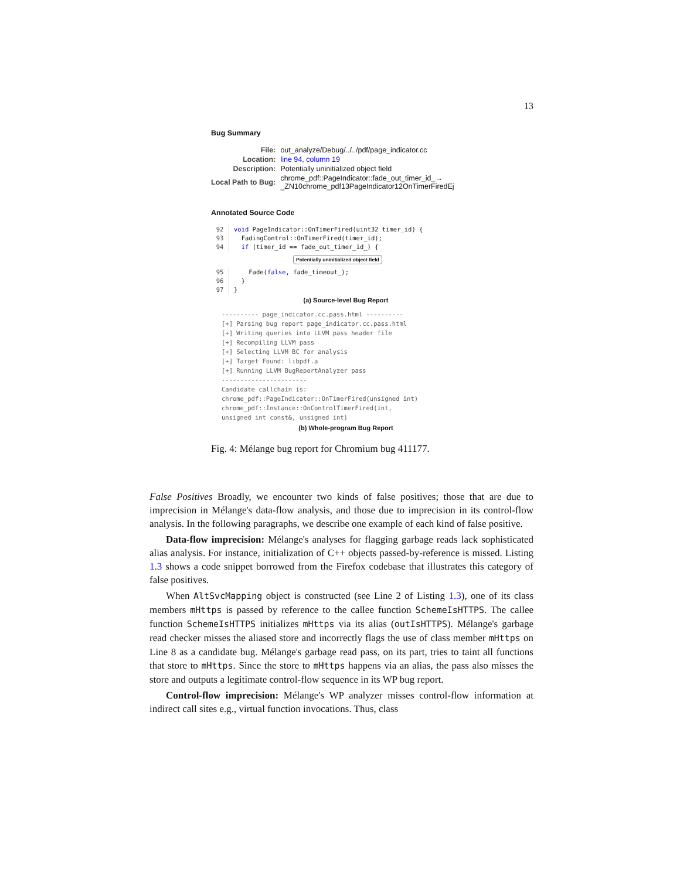13
Bug Summary
| File: | out_analyze/Debug/../../pdf/page_indicator.cc |
| Location: | line 94, column 19 |
| Description: | Potentially uninitialized object field |
| Local Path to Bug: | chrome_pdf::PageIndicator::fade_out_timer_id_→ _ZN10chrome_pdf13PageIndicator12OnTimerFiredEj |
Annotated Source Code
92
93
94
void PageIndicator::OnTimerFired(uint32 timer_id) {
  FadingControl::OnTimerFired(timer_id);
  if (timer_id == fade_out_timer_id_) {
Potentially uninitialized object field
95
96
97
    Fade(false, fade_timeout_);
  }
}
(a) Source-level Bug Report
---------- page_indicator.cc.pass.html ----------
[+] Parsing bug report page_indicator.cc.pass.html
[+] Writing queries into LLVM pass header file
[+] Recompiling LLVM pass
[+] Selecting LLVM BC for analysis
[+] Target Found: libpdf.a
[+] Running LLVM BugReportAnalyzer pass
-----------------------
Candidate callchain is:
chrome_pdf::PageIndicator::OnTimerFired(unsigned int)
chrome_pdf::Instance::OnControlTimerFired(int,
unsigned int const&, unsigned int)
(b) Whole-program Bug Report
Fig. 4: Mélange bug report for Chromium bug 411177.
False Positives Broadly, we encounter two kinds of false positives; those that are due to imprecision in Mélange's data-flow analysis, and those due to imprecision in its control-flow analysis. In the following paragraphs, we describe one example of each kind of false positive.
Data-flow imprecision: Mélange's analyses for flagging garbage reads lack sophisticated alias analysis. For instance, initialization of C++ objects passed-by-reference is missed. Listing 1.3 shows a code snippet borrowed from the Firefox codebase that illustrates this category of false positives.
When AltSvcMapping object is constructed (see Line 2 of Listing 1.3), one of its class members mHttps is passed by reference to the callee function SchemeIsHTTPS. The callee function SchemeIsHTTPS initializes mHttps via its alias (outIsHTTPS). Mélange's garbage read checker misses the aliased store and incorrectly flags the use of class member mHttps on Line 8 as a candidate bug. Mélange's garbage read pass, on its part, tries to taint all functions that store to mHttps. Since the store to mHttps happens via an alias, the pass also misses the store and outputs a legitimate control-flow sequence in its WP bug report.
Control-flow imprecision: Mélange's WP analyzer misses control-flow information at indirect call sites e.g., virtual function invocations. Thus, class